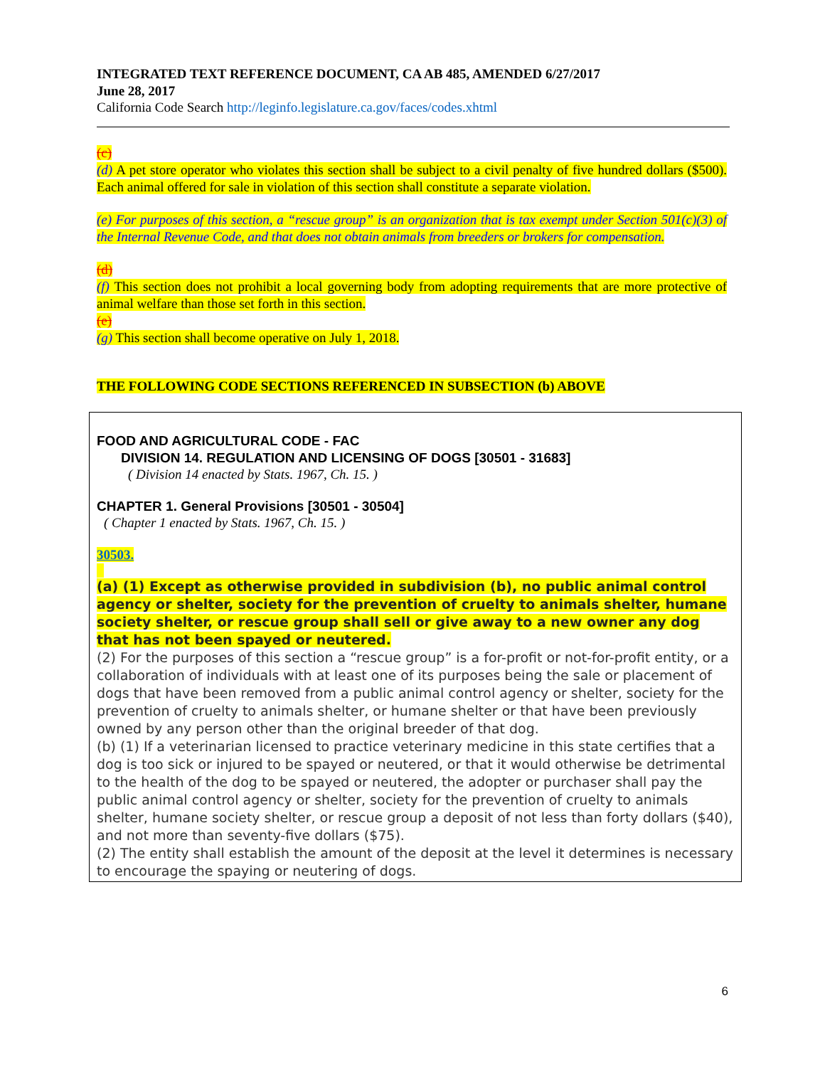INTEGRATED TEXT REFERENCE DOCUMENT, CA AB 485, AMENDED 6/27/2017
June 28, 2017
California Code Search http://leginfo.legislature.ca.gov/faces/codes.xhtml
(c)
(d) A pet store operator who violates this section shall be subject to a civil penalty of five hundred dollars ($500). Each animal offered for sale in violation of this section shall constitute a separate violation.
(e) For purposes of this section, a “rescue group” is an organization that is tax exempt under Section 501(c)(3) of the Internal Revenue Code, and that does not obtain animals from breeders or brokers for compensation.
(d)
(f) This section does not prohibit a local governing body from adopting requirements that are more protective of animal welfare than those set forth in this section.
(e)
(g) This section shall become operative on July 1, 2018.
THE FOLLOWING CODE SECTIONS REFERENCED IN SUBSECTION (b) ABOVE
FOOD AND AGRICULTURAL CODE - FAC
DIVISION 14. REGULATION AND LICENSING OF DOGS [30501 - 31683]
( Division 14 enacted by Stats. 1967, Ch. 15. )
CHAPTER 1. General Provisions [30501 - 30504]
( Chapter 1 enacted by Stats. 1967, Ch. 15. )
30503.
(a) (1) Except as otherwise provided in subdivision (b), no public animal control agency or shelter, society for the prevention of cruelty to animals shelter, humane society shelter, or rescue group shall sell or give away to a new owner any dog that has not been spayed or neutered.
(2) For the purposes of this section a “rescue group” is a for-profit or not-for-profit entity, or a collaboration of individuals with at least one of its purposes being the sale or placement of dogs that have been removed from a public animal control agency or shelter, society for the prevention of cruelty to animals shelter, or humane shelter or that have been previously owned by any person other than the original breeder of that dog.
(b) (1) If a veterinarian licensed to practice veterinary medicine in this state certifies that a dog is too sick or injured to be spayed or neutered, or that it would otherwise be detrimental to the health of the dog to be spayed or neutered, the adopter or purchaser shall pay the public animal control agency or shelter, society for the prevention of cruelty to animals shelter, humane society shelter, or rescue group a deposit of not less than forty dollars ($40), and not more than seventy-five dollars ($75).
(2) The entity shall establish the amount of the deposit at the level it determines is necessary to encourage the spaying or neutering of dogs.
6